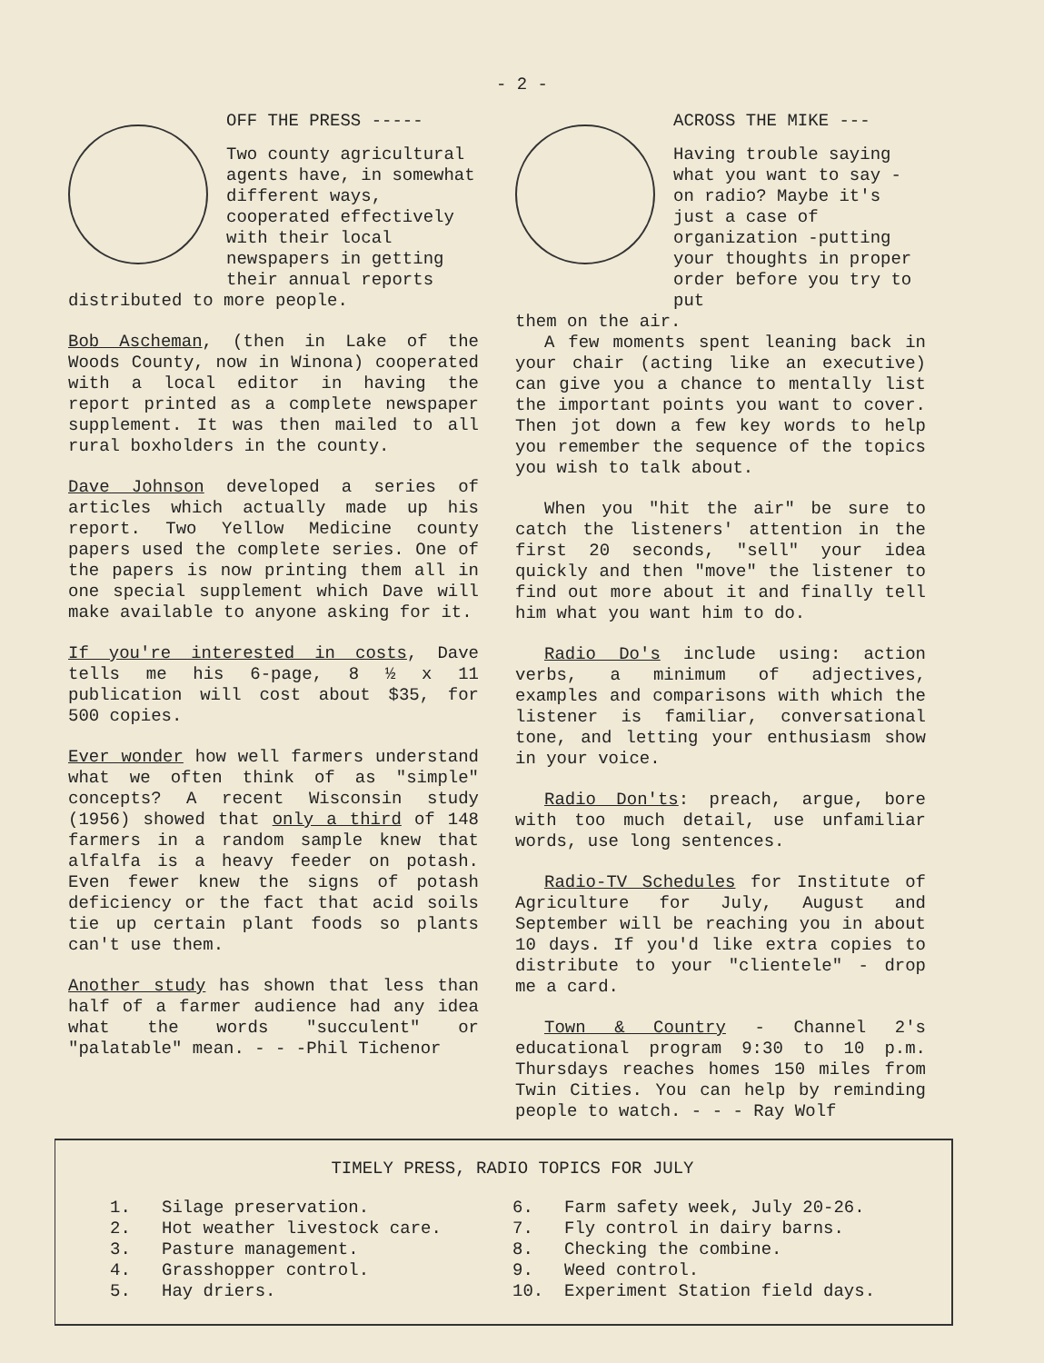- 2 -
OFF THE PRESS -----
Two county agricultural agents have, in somewhat different ways, cooperated effectively with their local newspapers in getting their annual reports
distributed to more people.
Bob Ascheman, (then in Lake of the Woods County, now in Winona) cooperated with a local editor in having the report printed as a complete newspaper supplement. It was then mailed to all rural boxholders in the county.
Dave Johnson developed a series of articles which actually made up his report. Two Yellow Medicine county papers used the complete series. One of the papers is now printing them all in one special supplement which Dave will make available to anyone asking for it.
If you're interested in costs, Dave tells me his 6-page, 8 ½ x 11 publication will cost about $35, for 500 copies.
Ever wonder how well farmers understand what we often think of as "simple" concepts? A recent Wisconsin study (1956) showed that only a third of 148 farmers in a random sample knew that alfalfa is a heavy feeder on potash. Even fewer knew the signs of potash deficiency or the fact that acid soils tie up certain plant foods so plants can't use them.
Another study has shown that less than half of a farmer audience had any idea what the words "succulent" or "palatable" mean. - - -Phil Tichenor
ACROSS THE MIKE ---
Having trouble saying what you want to say - on radio? Maybe it's just a case of organization -putting your thoughts in proper order before you try to put
them on the air.
A few moments spent leaning back in your chair (acting like an executive) can give you a chance to mentally list the important points you want to cover. Then jot down a few key words to help you remember the sequence of the topics you wish to talk about.
When you "hit the air" be sure to catch the listeners' attention in the first 20 seconds, "sell" your idea quickly and then "move" the listener to find out more about it and finally tell him what you want him to do.
Radio Do's include using: action verbs, a minimum of adjectives, examples and comparisons with which the listener is familiar, conversational tone, and letting your enthusiasm show in your voice.
Radio Don'ts: preach, argue, bore with too much detail, use unfamiliar words, use long sentences.
Radio-TV Schedules for Institute of Agriculture for July, August and September will be reaching you in about 10 days. If you'd like extra copies to distribute to your "clientele" - drop me a card.
Town & Country - Channel 2's educational program 9:30 to 10 p.m. Thursdays reaches homes 150 miles from Twin Cities. You can help by reminding people to watch. - - - Ray Wolf
TIMELY PRESS, RADIO TOPICS FOR JULY
1. Silage preservation.
2. Hot weather livestock care.
3. Pasture management.
4. Grasshopper control.
5. Hay driers.
6. Farm safety week, July 20-26.
7. Fly control in dairy barns.
8. Checking the combine.
9. Weed control.
10. Experiment Station field days.